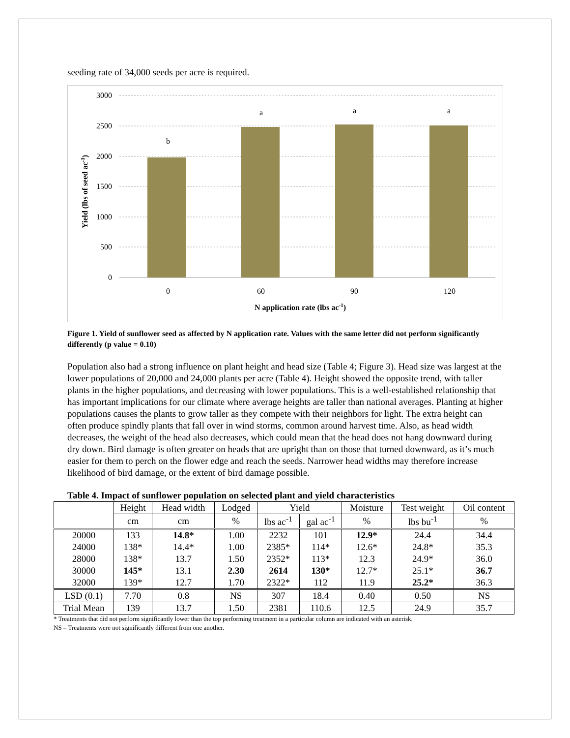seeding rate of 34,000 seeds per acre is required.
3000
2500
2000
1500
1000
500
0
b
a
a
a
0
60
90
120
N application rate (lbs ac-1)
Yield (lbs of seed ac-1)
Figure 1. Yield of sunflower seed as affected by N application rate. Values with the same letter did not perform significantly differently (p value = 0.10)
Population also had a strong influence on plant height and head size (Table 4; Figure 3). Head size was largest at the lower populations of 20,000 and 24,000 plants per acre (Table 4). Height showed the opposite trend, with taller plants in the higher populations, and decreasing with lower populations. This is a well-established relationship that has important implications for our climate where average heights are taller than national averages. Planting at higher populations causes the plants to grow taller as they compete with their neighbors for light. The extra height can often produce spindly plants that fall over in wind storms, common around harvest time. Also, as head width decreases, the weight of the head also decreases, which could mean that the head does not hang downward during dry down. Bird damage is often greater on heads that are upright than on those that turned downward, as it’s much easier for them to perch on the flower edge and reach the seeds. Narrower head widths may therefore increase likelihood of bird damage, or the extent of bird damage possible.
Table 4. Impact of sunflower population on selected plant and yield characteristics
| | Height | Head width | Lodged | Yield | | Moisture | Test weight | Oil content |
| --- | --- | --- | --- | --- | --- | --- | --- | --- |
| | cm | cm | % | lbs ac<sup>-1</sup> | gal ac<sup>-1</sup> | % | lbs bu<sup>-1</sup> | % |
| 20000 | 133 | 14.8* | 1.00 | 2232 | 101 | 12.9* | 24.4 | 34.4 |
| 24000 | 138* | 14.4* | 1.00 | 2385* | 114* | 12.6* | 24.8* | 35.3 |
| 28000 | 138* | 13.7 | 1.50 | 2352* | 113* | 12.3 | 24.9* | 36.0 |
| 30000 | 145* | 13.1 | 2.30 | 2614 | 130* | 12.7* | 25.1* | 36.7 |
| 32000 | 139* | 12.7 | 1.70 | 2322* | 112 | 11.9 | 25.2* | 36.3 |
| LSD (0.1) | 7.70 | 0.8 | NS | 307 | 18.4 | 0.40 | 0.50 | NS |
| Trial Mean | 139 | 13.7 | 1.50 | 2381 | 110.6 | 12.5 | 24.9 | 35.7 |
* Treatments that did not perform significantly lower than the top performing treatment in a particular column are indicated with an asterisk.
NS – Treatments were not significantly different from one another.